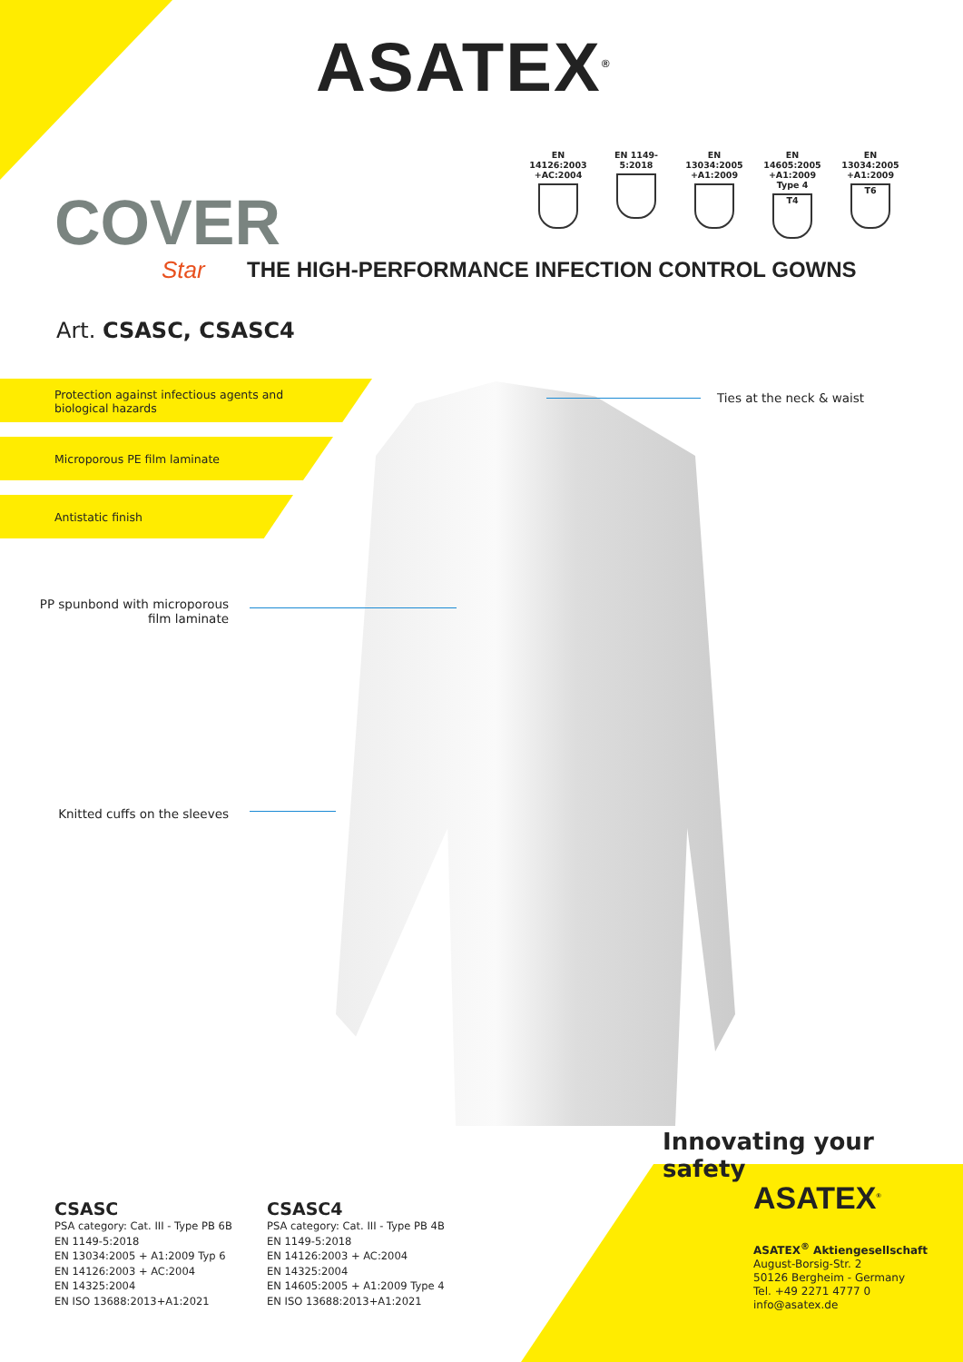ASATEX<sup>®</sup>
EN 14126:2003 +AC:2004
EN 1149-5:2018 EN 13034:2005 +A1:2009
EN 14605:2005 +A1:2009 Type 4
T4
EN 13034:2005 +A1:2009
T6
COVER
Star
THE HIGH-PERFORMANCE INFECTION CONTROL GOWNS
Art. CSASC, CSASC4
Protection against infectious agents and
biological hazards
Microporous PE film laminate
Antistatic finish
Ties at the neck & waist
PP spunbond with microporous film laminate
Knitted cuffs on the sleeves
Innovating your safety
CSASC
PSA category: Cat. III - Type PB 6B
EN 1149-5:2018
EN 13034:2005 + A1:2009 Typ 6
EN 14126:2003 + AC:2004
EN 14325:2004
EN ISO 13688:2013+A1:2021
CSASC4
PSA category: Cat. III - Type PB 4B
EN 1149-5:2018
EN 14126:2003 + AC:2004
EN 14325:2004
EN 14605:2005 + A1:2009 Type 4
EN ISO 13688:2013+A1:2021
ASATEX<sup>®</sup>
ASATEX<sup>®</sup> Aktiengesellschaft
August-Borsig-Str. 2
50126 Bergheim - Germany
Tel. +49 2271 4777 0
info@asatex.de